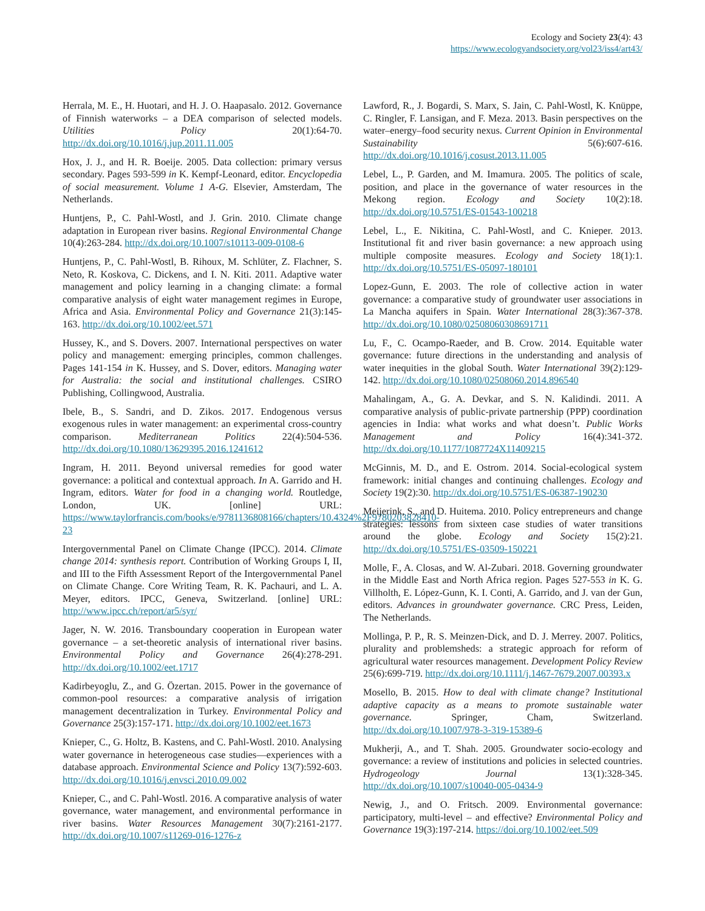Ecology and Society 23(4): 43
https://www.ecologyandsociety.org/vol23/iss4/art43/
Herrala, M. E., H. Huotari, and H. J. O. Haapasalo. 2012. Governance of Finnish waterworks – a DEA comparison of selected models. Utilities Policy 20(1):64-70. http://dx.doi.org/10.1016/j.jup.2011.11.005
Hox, J. J., and H. R. Boeije. 2005. Data collection: primary versus secondary. Pages 593-599 in K. Kempf-Leonard, editor. Encyclopedia of social measurement. Volume 1 A-G. Elsevier, Amsterdam, The Netherlands.
Huntjens, P., C. Pahl-Wostl, and J. Grin. 2010. Climate change adaptation in European river basins. Regional Environmental Change 10(4):263-284. http://dx.doi.org/10.1007/s10113-009-0108-6
Huntjens, P., C. Pahl-Wostl, B. Rihoux, M. Schlüter, Z. Flachner, S. Neto, R. Koskova, C. Dickens, and I. N. Kiti. 2011. Adaptive water management and policy learning in a changing climate: a formal comparative analysis of eight water management regimes in Europe, Africa and Asia. Environmental Policy and Governance 21(3):145-163. http://dx.doi.org/10.1002/eet.571
Hussey, K., and S. Dovers. 2007. International perspectives on water policy and management: emerging principles, common challenges. Pages 141-154 in K. Hussey, and S. Dover, editors. Managing water for Australia: the social and institutional challenges. CSIRO Publishing, Collingwood, Australia.
Ibele, B., S. Sandri, and D. Zikos. 2017. Endogenous versus exogenous rules in water management: an experimental cross-country comparison. Mediterranean Politics 22(4):504-536. http://dx.doi.org/10.1080/13629395.2016.1241612
Ingram, H. 2011. Beyond universal remedies for good water governance: a political and contextual approach. In A. Garrido and H. Ingram, editors. Water for food in a changing world. Routledge, London, UK. [online] URL: https://www.taylorfrancis.com/books/e/9781136808166/chapters/10.4324%2F9780203828410-23
Intergovernmental Panel on Climate Change (IPCC). 2014. Climate change 2014: synthesis report. Contribution of Working Groups I, II, and III to the Fifth Assessment Report of the Intergovernmental Panel on Climate Change. Core Writing Team, R. K. Pachauri, and L. A. Meyer, editors. IPCC, Geneva, Switzerland. [online] URL: http://www.ipcc.ch/report/ar5/syr/
Jager, N. W. 2016. Transboundary cooperation in European water governance – a set-theoretic analysis of international river basins. Environmental Policy and Governance 26(4):278-291. http://dx.doi.org/10.1002/eet.1717
Kadirbeyoglu, Z., and G. Özertan. 2015. Power in the governance of common-pool resources: a comparative analysis of irrigation management decentralization in Turkey. Environmental Policy and Governance 25(3):157-171. http://dx.doi.org/10.1002/eet.1673
Knieper, C., G. Holtz, B. Kastens, and C. Pahl-Wostl. 2010. Analysing water governance in heterogeneous case studies—experiences with a database approach. Environmental Science and Policy 13(7):592-603. http://dx.doi.org/10.1016/j.envsci.2010.09.002
Knieper, C., and C. Pahl-Wostl. 2016. A comparative analysis of water governance, water management, and environmental performance in river basins. Water Resources Management 30(7):2161-2177. http://dx.doi.org/10.1007/s11269-016-1276-z
Lawford, R., J. Bogardi, S. Marx, S. Jain, C. Pahl-Wostl, K. Knüppe, C. Ringler, F. Lansigan, and F. Meza. 2013. Basin perspectives on the water–energy–food security nexus. Current Opinion in Environmental Sustainability 5(6):607-616. http://dx.doi.org/10.1016/j.cosust.2013.11.005
Lebel, L., P. Garden, and M. Imamura. 2005. The politics of scale, position, and place in the governance of water resources in the Mekong region. Ecology and Society 10(2):18. http://dx.doi.org/10.5751/ES-01543-100218
Lebel, L., E. Nikitina, C. Pahl-Wostl, and C. Knieper. 2013. Institutional fit and river basin governance: a new approach using multiple composite measures. Ecology and Society 18(1):1. http://dx.doi.org/10.5751/ES-05097-180101
Lopez-Gunn, E. 2003. The role of collective action in water governance: a comparative study of groundwater user associations in La Mancha aquifers in Spain. Water International 28(3):367-378. http://dx.doi.org/10.1080/02508060308691711
Lu, F., C. Ocampo-Raeder, and B. Crow. 2014. Equitable water governance: future directions in the understanding and analysis of water inequities in the global South. Water International 39(2):129-142. http://dx.doi.org/10.1080/02508060.2014.896540
Mahalingam, A., G. A. Devkar, and S. N. Kalidindi. 2011. A comparative analysis of public-private partnership (PPP) coordination agencies in India: what works and what doesn’t. Public Works Management and Policy 16(4):341-372. http://dx.doi.org/10.1177/1087724X11409215
McGinnis, M. D., and E. Ostrom. 2014. Social-ecological system framework: initial changes and continuing challenges. Ecology and Society 19(2):30. http://dx.doi.org/10.5751/ES-06387-190230
Meijerink, S., and D. Huitema. 2010. Policy entrepreneurs and change strategies: lessons from sixteen case studies of water transitions around the globe. Ecology and Society 15(2):21. http://dx.doi.org/10.5751/ES-03509-150221
Molle, F., A. Closas, and W. Al-Zubari. 2018. Governing groundwater in the Middle East and North Africa region. Pages 527-553 in K. G. Villholth, E. López-Gunn, K. I. Conti, A. Garrido, and J. van der Gun, editors. Advances in groundwater governance. CRC Press, Leiden, The Netherlands.
Mollinga, P. P., R. S. Meinzen-Dick, and D. J. Merrey. 2007. Politics, plurality and problemsheds: a strategic approach for reform of agricultural water resources management. Development Policy Review 25(6):699-719. http://dx.doi.org/10.1111/j.1467-7679.2007.00393.x
Mosello, B. 2015. How to deal with climate change? Institutional adaptive capacity as a means to promote sustainable water governance. Springer, Cham, Switzerland. http://dx.doi.org/10.1007/978-3-319-15389-6
Mukherji, A., and T. Shah. 2005. Groundwater socio-ecology and governance: a review of institutions and policies in selected countries. Hydrogeology Journal 13(1):328-345. http://dx.doi.org/10.1007/s10040-005-0434-9
Newig, J., and O. Fritsch. 2009. Environmental governance: participatory, multi-level – and effective? Environmental Policy and Governance 19(3):197-214. https://doi.org/10.1002/eet.509